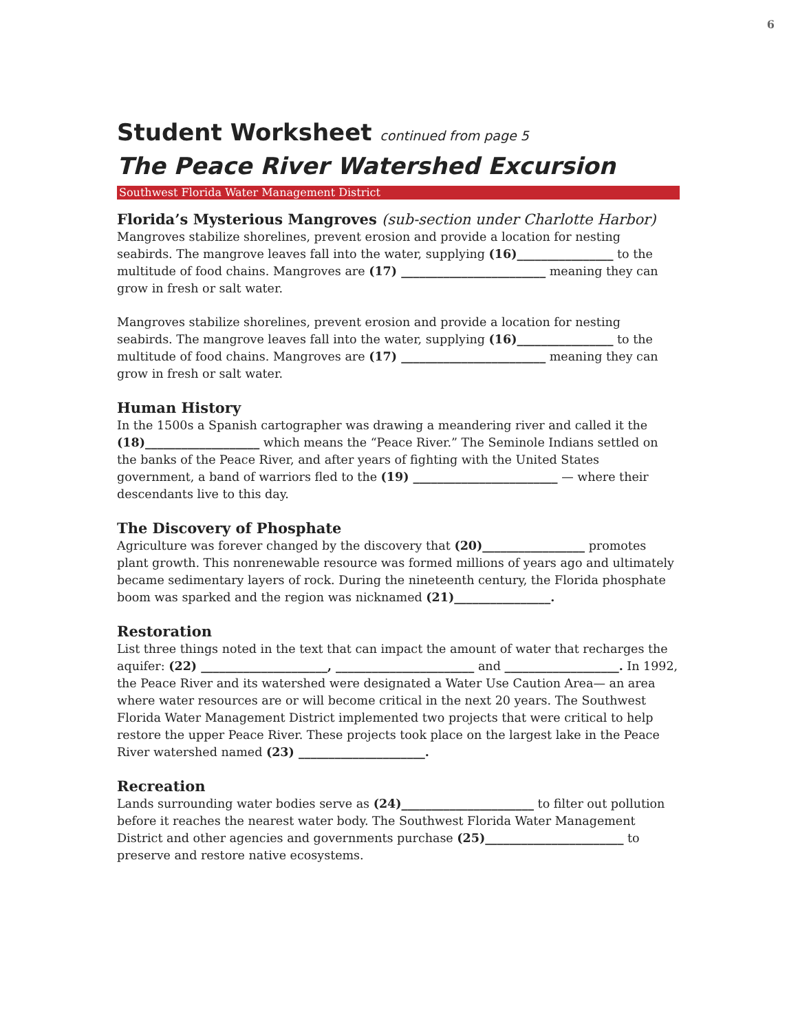6
Student Worksheet continued from page 5
The Peace River Watershed Excursion
Southwest Florida Water Management District
Florida’s Mysterious Mangroves (sub-section under Charlotte Harbor)
Mangroves stabilize shorelines, prevent erosion and provide a location for nesting seabirds. The mangrove leaves fall into the water, supplying (16)________________ to the multitude of food chains. Mangroves are (17) ________________________ meaning they can grow in fresh or salt water.
Mangroves stabilize shorelines, prevent erosion and provide a location for nesting seabirds. The mangrove leaves fall into the water, supplying (16)________________ to the multitude of food chains. Mangroves are (17) ________________________ meaning they can grow in fresh or salt water.
Human History
In the 1500s a Spanish cartographer was drawing a meandering river and called it the (18)___________________ which means the “Peace River.” The Seminole Indians settled on the banks of the Peace River, and after years of fighting with the United States government, a band of warriors fled to the (19) ________________________ — where their descendants live to this day.
The Discovery of Phosphate
Agriculture was forever changed by the discovery that (20)_________________ promotes plant growth. This nonrenewable resource was formed millions of years ago and ultimately became sedimentary layers of rock. During the nineteenth century, the Florida phosphate boom was sparked and the region was nicknamed (21)________________.
Restoration
List three things noted in the text that can impact the amount of water that recharges the aquifer: (22) _____________________, _______________________ and ___________________. In 1992, the Peace River and its watershed were designated a Water Use Caution Area— an area where water resources are or will become critical in the next 20 years. The Southwest Florida Water Management District implemented two projects that were critical to help restore the upper Peace River. These projects took place on the largest lake in the Peace River watershed named (23) _____________________.
Recreation
Lands surrounding water bodies serve as (24)______________________ to filter out pollution before it reaches the nearest water body. The Southwest Florida Water Management District and other agencies and governments purchase (25)_______________________ to preserve and restore native ecosystems.